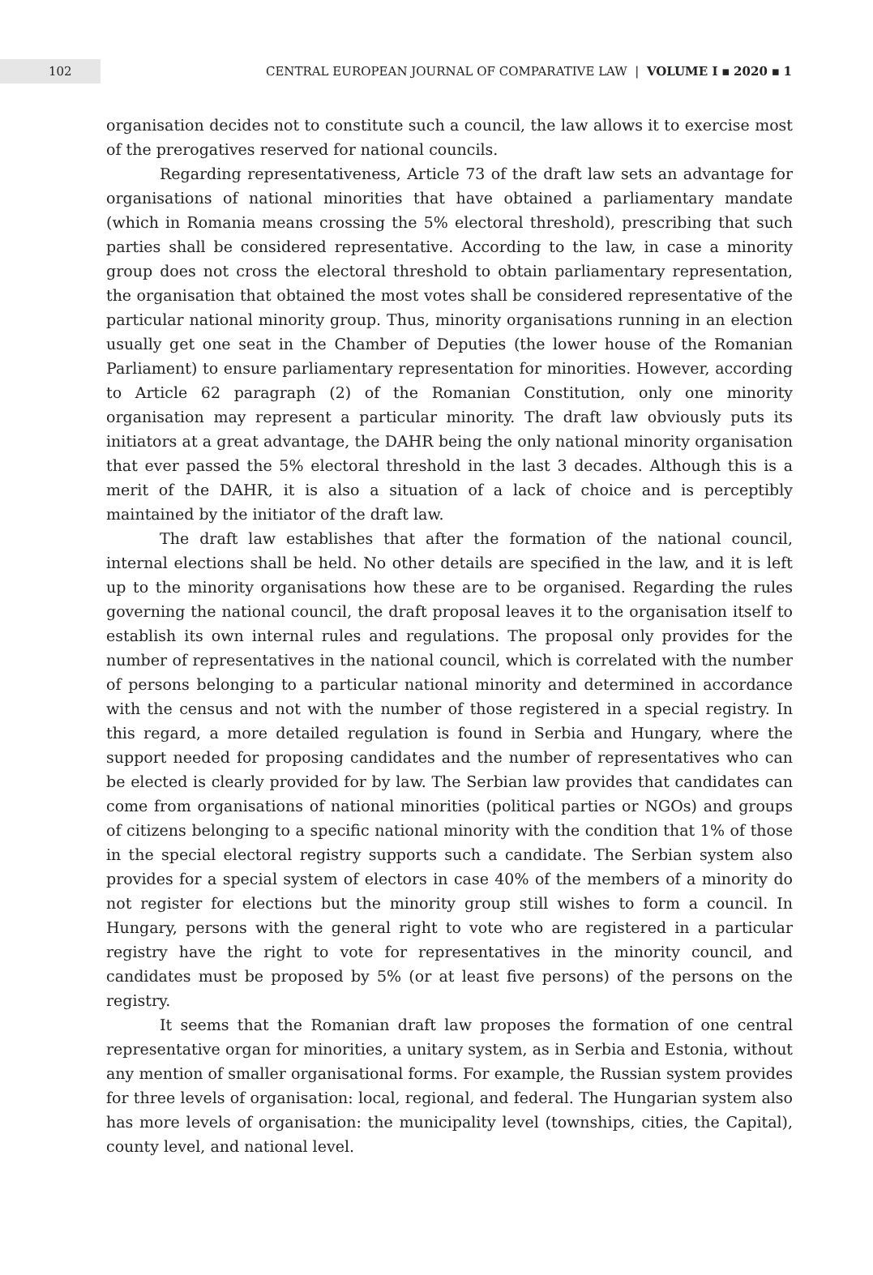102
CENTRAL EUROPEAN JOURNAL OF COMPARATIVE LAW | VOLUME I ▪ 2020 ▪ 1
organisation decides not to constitute such a council, the law allows it to exercise most of the prerogatives reserved for national councils.
Regarding representativeness, Article 73 of the draft law sets an advantage for organisations of national minorities that have obtained a parliamentary mandate (which in Romania means crossing the 5% electoral threshold), prescribing that such parties shall be considered representative. According to the law, in case a minority group does not cross the electoral threshold to obtain parliamentary representation, the organisation that obtained the most votes shall be considered representative of the particular national minority group. Thus, minority organisations running in an election usually get one seat in the Chamber of Deputies (the lower house of the Romanian Parliament) to ensure parliamentary representation for minorities. However, according to Article 62 paragraph (2) of the Romanian Constitution, only one minority organisation may represent a particular minority. The draft law obviously puts its initiators at a great advantage, the DAHR being the only national minority organisation that ever passed the 5% electoral threshold in the last 3 decades. Although this is a merit of the DAHR, it is also a situation of a lack of choice and is perceptibly maintained by the initiator of the draft law.
The draft law establishes that after the formation of the national council, internal elections shall be held. No other details are specified in the law, and it is left up to the minority organisations how these are to be organised. Regarding the rules governing the national council, the draft proposal leaves it to the organisation itself to establish its own internal rules and regulations. The proposal only provides for the number of representatives in the national council, which is correlated with the number of persons belonging to a particular national minority and determined in accordance with the census and not with the number of those registered in a special registry. In this regard, a more detailed regulation is found in Serbia and Hungary, where the support needed for proposing candidates and the number of representatives who can be elected is clearly provided for by law. The Serbian law provides that candidates can come from organisations of national minorities (political parties or NGOs) and groups of citizens belonging to a specific national minority with the condition that 1% of those in the special electoral registry supports such a candidate. The Serbian system also provides for a special system of electors in case 40% of the members of a minority do not register for elections but the minority group still wishes to form a council. In Hungary, persons with the general right to vote who are registered in a particular registry have the right to vote for representatives in the minority council, and candidates must be proposed by 5% (or at least five persons) of the persons on the registry.
It seems that the Romanian draft law proposes the formation of one central representative organ for minorities, a unitary system, as in Serbia and Estonia, without any mention of smaller organisational forms. For example, the Russian system provides for three levels of organisation: local, regional, and federal. The Hungarian system also has more levels of organisation: the municipality level (townships, cities, the Capital), county level, and national level.